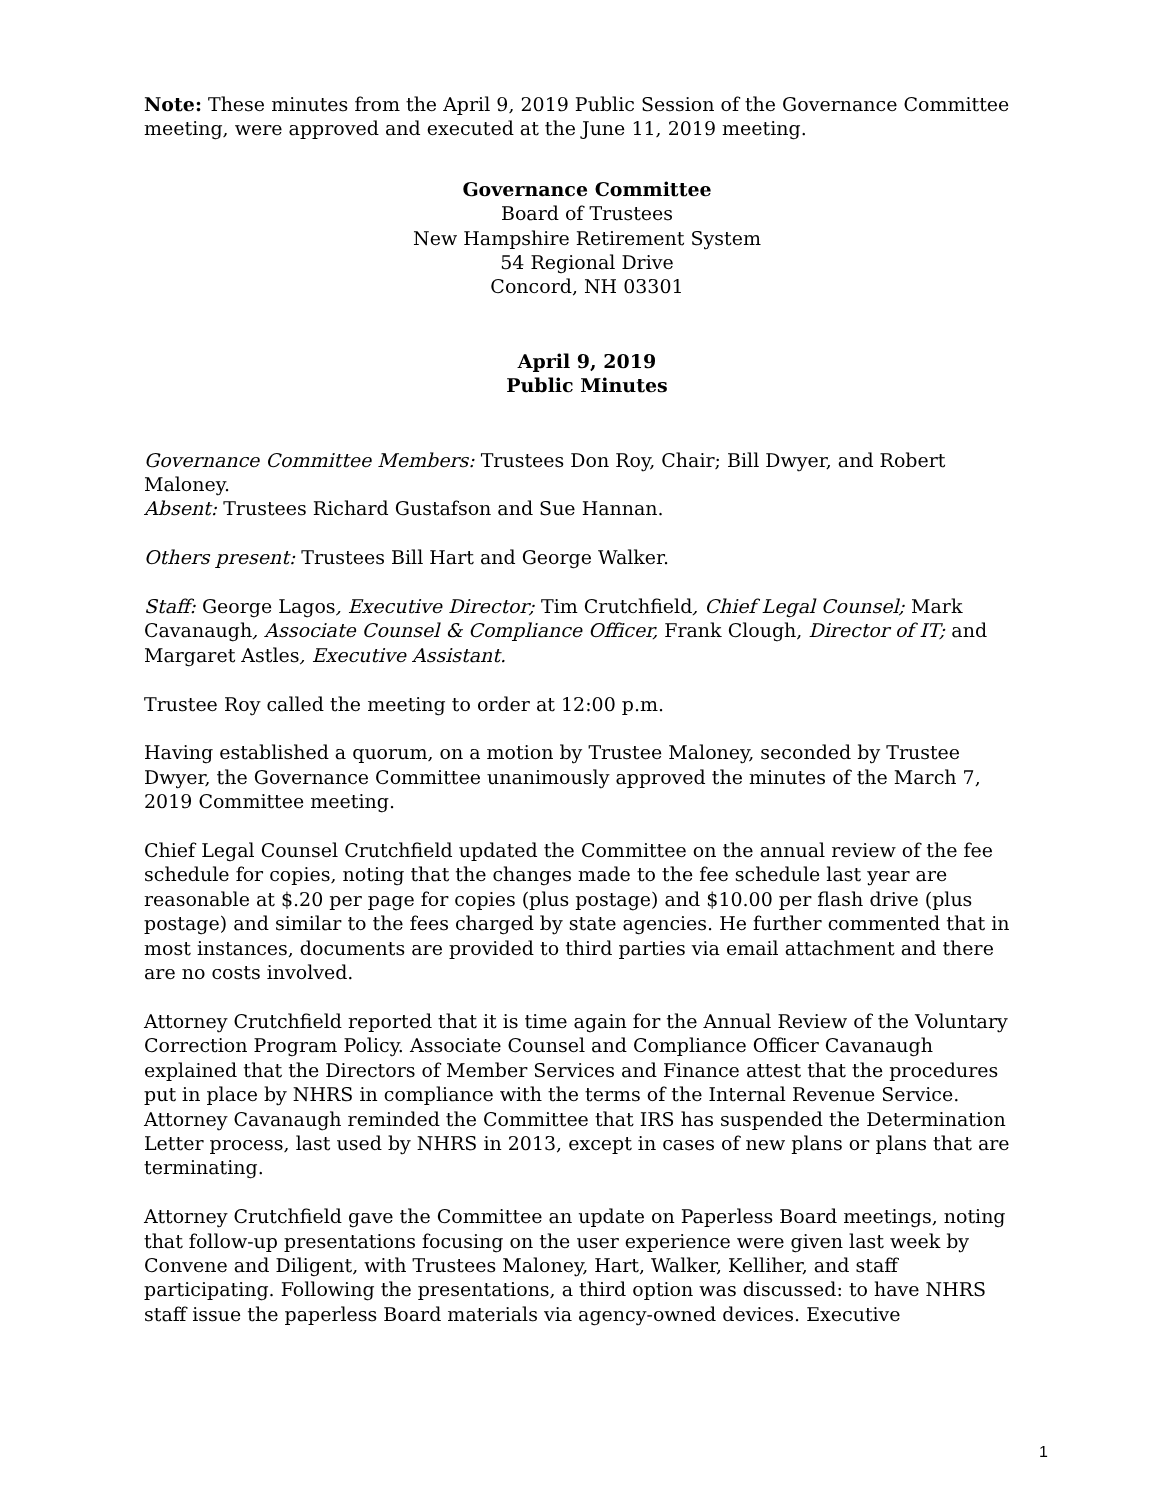Note: These minutes from the April 9, 2019 Public Session of the Governance Committee meeting, were approved and executed at the June 11, 2019 meeting.
Governance Committee
Board of Trustees
New Hampshire Retirement System
54 Regional Drive
Concord, NH 03301
April 9, 2019
Public Minutes
Governance Committee Members: Trustees Don Roy, Chair; Bill Dwyer, and Robert Maloney.
Absent: Trustees Richard Gustafson and Sue Hannan.
Others present: Trustees Bill Hart and George Walker.
Staff: George Lagos, Executive Director; Tim Crutchfield, Chief Legal Counsel; Mark Cavanaugh, Associate Counsel & Compliance Officer, Frank Clough, Director of IT; and Margaret Astles, Executive Assistant.
Trustee Roy called the meeting to order at 12:00 p.m.
Having established a quorum, on a motion by Trustee Maloney, seconded by Trustee Dwyer, the Governance Committee unanimously approved the minutes of the March 7, 2019 Committee meeting.
Chief Legal Counsel Crutchfield updated the Committee on the annual review of the fee schedule for copies, noting that the changes made to the fee schedule last year are reasonable at $.20 per page for copies (plus postage) and $10.00 per flash drive (plus postage) and similar to the fees charged by state agencies. He further commented that in most instances, documents are provided to third parties via email attachment and there are no costs involved.
Attorney Crutchfield reported that it is time again for the Annual Review of the Voluntary Correction Program Policy. Associate Counsel and Compliance Officer Cavanaugh explained that the Directors of Member Services and Finance attest that the procedures put in place by NHRS in compliance with the terms of the Internal Revenue Service. Attorney Cavanaugh reminded the Committee that IRS has suspended the Determination Letter process, last used by NHRS in 2013, except in cases of new plans or plans that are terminating.
Attorney Crutchfield gave the Committee an update on Paperless Board meetings, noting that follow-up presentations focusing on the user experience were given last week by Convene and Diligent, with Trustees Maloney, Hart, Walker, Kelliher, and staff participating. Following the presentations, a third option was discussed: to have NHRS staff issue the paperless Board materials via agency-owned devices. Executive
1